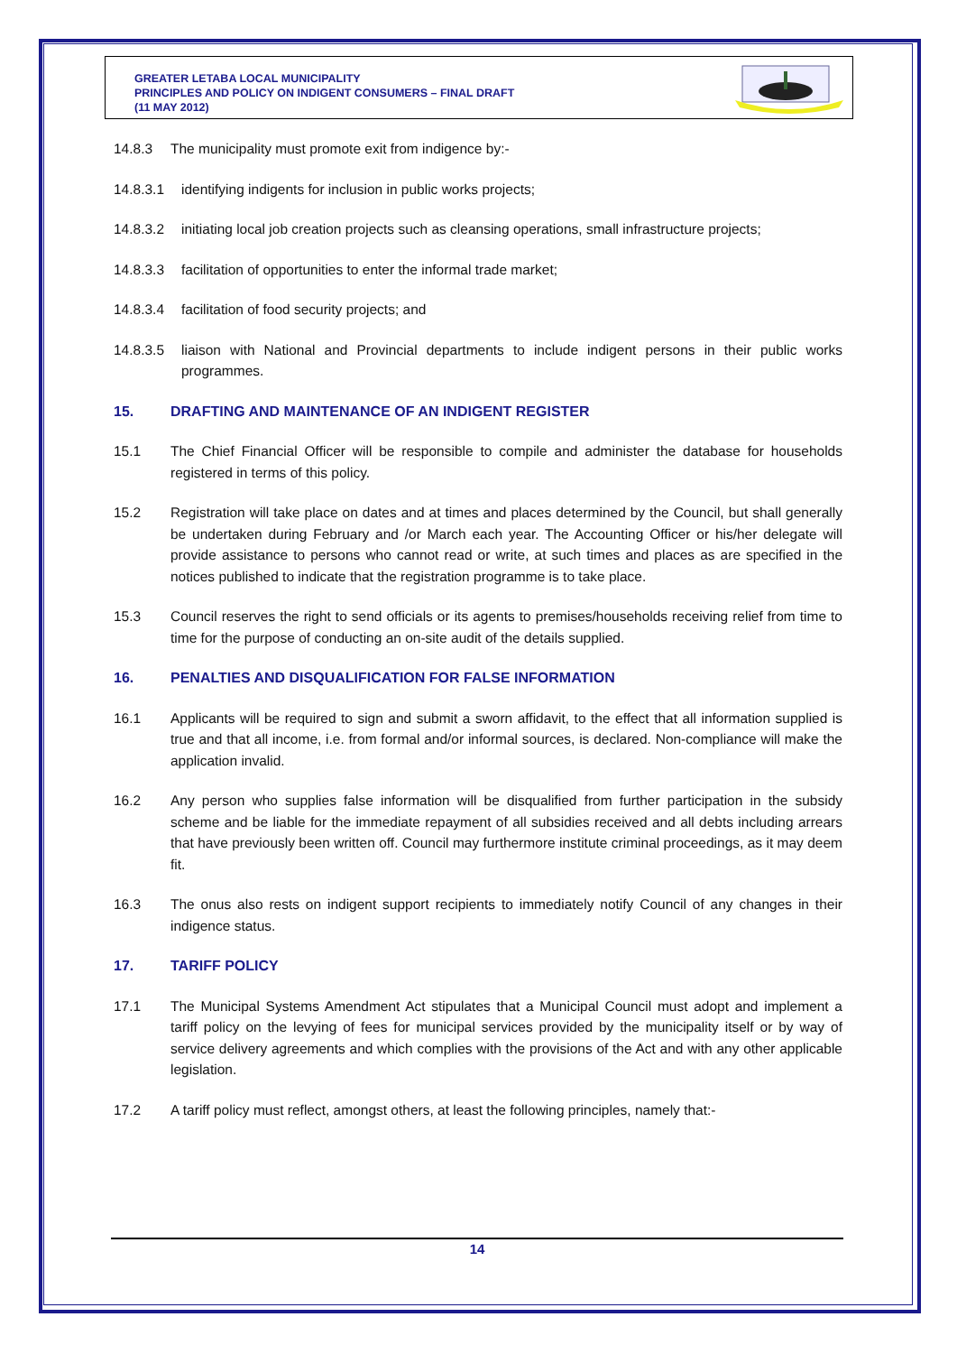GREATER LETABA LOCAL MUNICIPALITY
PRINCIPLES AND POLICY ON INDIGENT CONSUMERS – FINAL DRAFT
(11 MAY 2012)
14.8.3 The municipality must promote exit from indigence by:-
14.8.3.1 identifying indigents for inclusion in public works projects;
14.8.3.2 initiating local job creation projects such as cleansing operations, small infrastructure projects;
14.8.3.3 facilitation of opportunities to enter the informal trade market;
14.8.3.4 facilitation of food security projects; and
14.8.3.5 liaison with National and Provincial departments to include indigent persons in their public works programmes.
15. DRAFTING AND MAINTENANCE OF AN INDIGENT REGISTER
15.1 The Chief Financial Officer will be responsible to compile and administer the database for households registered in terms of this policy.
15.2 Registration will take place on dates and at times and places determined by the Council, but shall generally be undertaken during February and /or March each year. The Accounting Officer or his/her delegate will provide assistance to persons who cannot read or write, at such times and places as are specified in the notices published to indicate that the registration programme is to take place.
15.3 Council reserves the right to send officials or its agents to premises/households receiving relief from time to time for the purpose of conducting an on-site audit of the details supplied.
16. PENALTIES AND DISQUALIFICATION FOR FALSE INFORMATION
16.1 Applicants will be required to sign and submit a sworn affidavit, to the effect that all information supplied is true and that all income, i.e. from formal and/or informal sources, is declared. Non-compliance will make the application invalid.
16.2 Any person who supplies false information will be disqualified from further participation in the subsidy scheme and be liable for the immediate repayment of all subsidies received and all debts including arrears that have previously been written off. Council may furthermore institute criminal proceedings, as it may deem fit.
16.3 The onus also rests on indigent support recipients to immediately notify Council of any changes in their indigence status.
17. TARIFF POLICY
17.1 The Municipal Systems Amendment Act stipulates that a Municipal Council must adopt and implement a tariff policy on the levying of fees for municipal services provided by the municipality itself or by way of service delivery agreements and which complies with the provisions of the Act and with any other applicable legislation.
17.2 A tariff policy must reflect, amongst others, at least the following principles, namely that:-
14